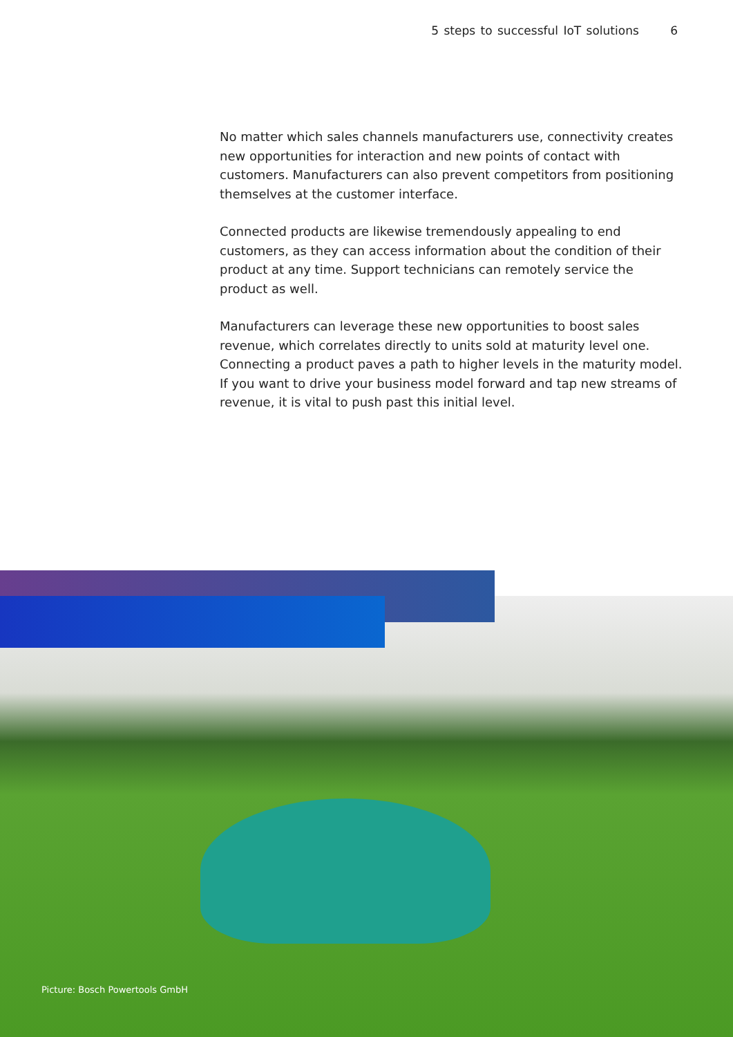5 steps to successful IoT solutions 6
No matter which sales channels manufacturers use, connectivity creates new opportunities for interaction and new points of contact with customers. Manufacturers can also prevent competitors from positioning themselves at the customer interface.
Connected products are likewise tremendously appealing to end customers, as they can access information about the condition of their product at any time. Support technicians can remotely service the product as well.
Manufacturers can leverage these new opportunities to boost sales revenue, which correlates directly to units sold at maturity level one. Connecting a product paves a path to higher levels in the maturity model. If you want to drive your business model forward and tap new streams of revenue, it is vital to push past this initial level.
Picture: Bosch Powertools GmbH